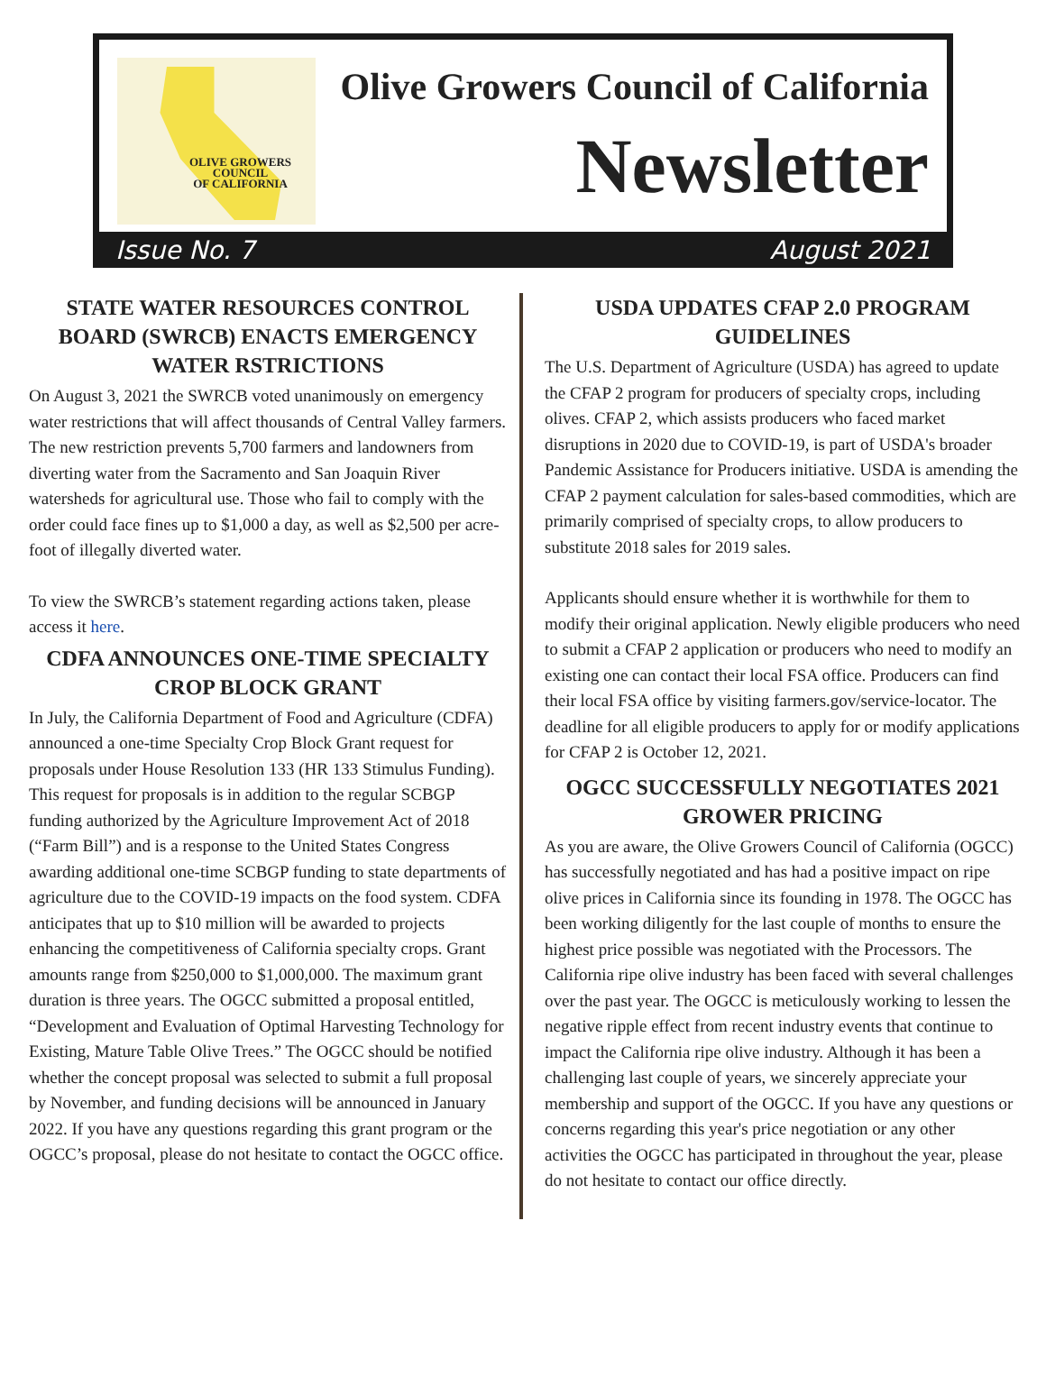OLIVE GROWERS
COUNCIL
OF CALIFORNIA
Olive Growers Council of California
Newsletter
Issue No. 7 August 2021
STATE WATER RESOURCES CONTROL BOARD (SWRCB) ENACTS EMERGENCY WATER RSTRICTIONS
On August 3, 2021 the SWRCB voted unanimously on emergency water restrictions that will affect thousands of Central Valley farmers. The new restriction prevents 5,700 farmers and landowners from diverting water from the Sacramento and San Joaquin River watersheds for agricultural use. Those who fail to comply with the order could face fines up to $1,000 a day, as well as $2,500 per acre-foot of illegally diverted water.
To view the SWRCB’s statement regarding actions taken, please access it here.
CDFA ANNOUNCES ONE-TIME SPECIALTY CROP BLOCK GRANT
In July, the California Department of Food and Agriculture (CDFA) announced a one-time Specialty Crop Block Grant request for proposals under House Resolution 133 (HR 133 Stimulus Funding). This request for proposals is in addition to the regular SCBGP funding authorized by the Agriculture Improvement Act of 2018 (“Farm Bill”) and is a response to the United States Congress awarding additional one-time SCBGP funding to state departments of agriculture due to the COVID-19 impacts on the food system. CDFA anticipates that up to $10 million will be awarded to projects enhancing the competitiveness of California specialty crops. Grant amounts range from $250,000 to $1,000,000. The maximum grant duration is three years. The OGCC submitted a proposal entitled, “Development and Evaluation of Optimal Harvesting Technology for Existing, Mature Table Olive Trees.” The OGCC should be notified whether the concept proposal was selected to submit a full proposal by November, and funding decisions will be announced in January 2022. If you have any questions regarding this grant program or the OGCC’s proposal, please do not hesitate to contact the OGCC office.
USDA UPDATES CFAP 2.0 PROGRAM GUIDELINES
The U.S. Department of Agriculture (USDA) has agreed to update the CFAP 2 program for producers of specialty crops, including olives. CFAP 2, which assists producers who faced market disruptions in 2020 due to COVID-19, is part of USDA's broader Pandemic Assistance for Producers initiative. USDA is amending the CFAP 2 payment calculation for sales-based commodities, which are primarily comprised of specialty crops, to allow producers to substitute 2018 sales for 2019 sales.
Applicants should ensure whether it is worthwhile for them to modify their original application. Newly eligible producers who need to submit a CFAP 2 application or producers who need to modify an existing one can contact their local FSA office. Producers can find their local FSA office by visiting farmers.gov/service-locator. The deadline for all eligible producers to apply for or modify applications for CFAP 2 is October 12, 2021.
OGCC SUCCESSFULLY NEGOTIATES 2021 GROWER PRICING
As you are aware, the Olive Growers Council of California (OGCC) has successfully negotiated and has had a positive impact on ripe olive prices in California since its founding in 1978. The OGCC has been working diligently for the last couple of months to ensure the highest price possible was negotiated with the Processors. The California ripe olive industry has been faced with several challenges over the past year. The OGCC is meticulously working to lessen the negative ripple effect from recent industry events that continue to impact the California ripe olive industry. Although it has been a challenging last couple of years, we sincerely appreciate your membership and support of the OGCC. If you have any questions or concerns regarding this year's price negotiation or any other activities the OGCC has participated in throughout the year, please do not hesitate to contact our office directly.